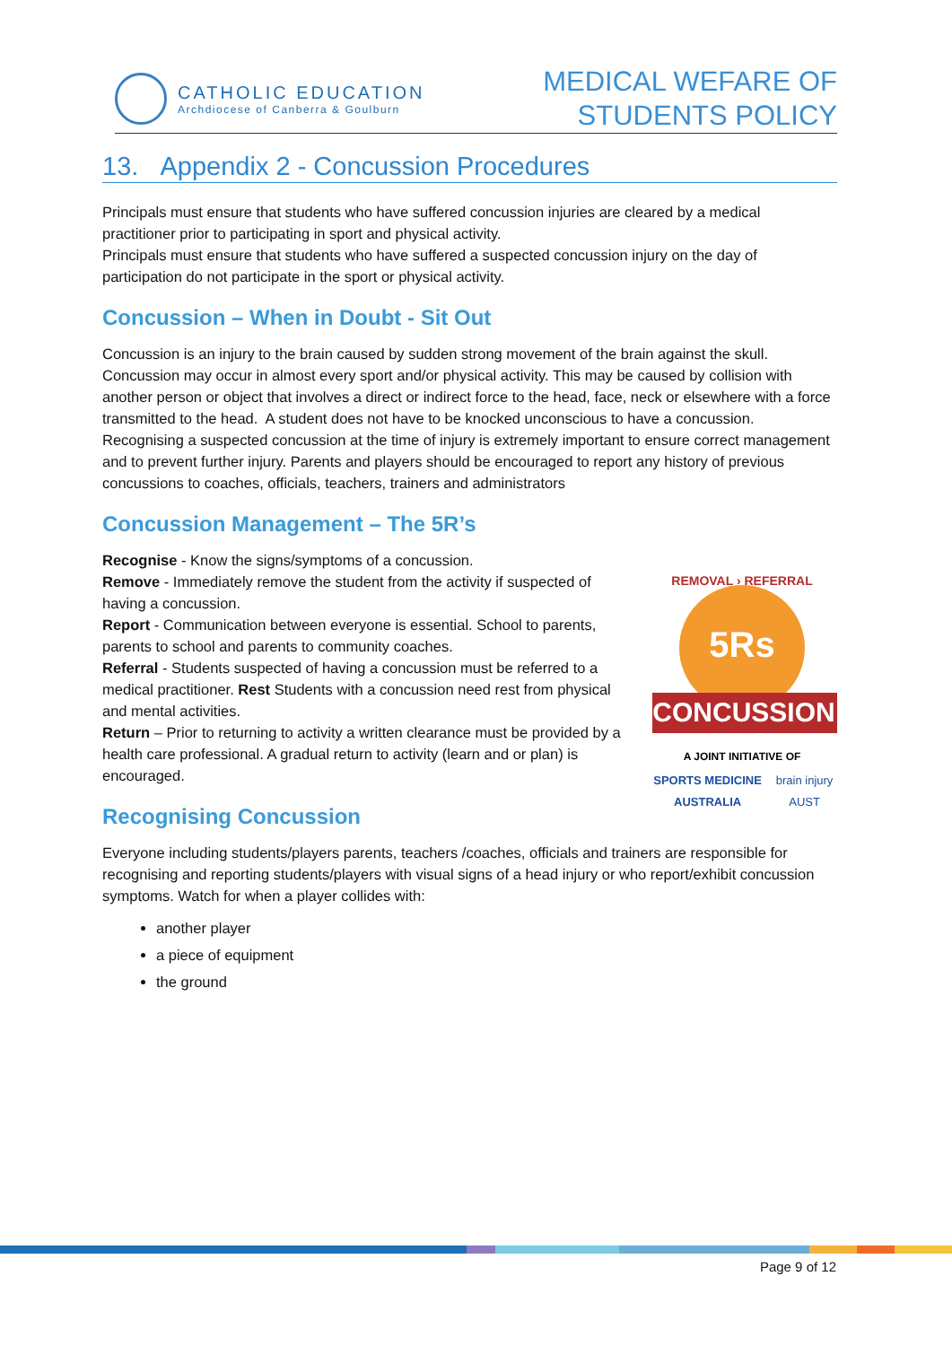CATHOLIC EDUCATION
Archdiocese of Canberra & Goulburn
MEDICAL WEFARE OF
STUDENTS POLICY
13. Appendix 2 - Concussion Procedures
Principals must ensure that students who have suffered concussion injuries are cleared by a medical practitioner prior to participating in sport and physical activity.
Principals must ensure that students who have suffered a suspected concussion injury on the day of participation do not participate in the sport or physical activity.
Concussion – When in Doubt - Sit Out
Concussion is an injury to the brain caused by sudden strong movement of the brain against the skull. Concussion may occur in almost every sport and/or physical activity. This may be caused by collision with another person or object that involves a direct or indirect force to the head, face, neck or elsewhere with a force transmitted to the head. A student does not have to be knocked unconscious to have a concussion.
Recognising a suspected concussion at the time of injury is extremely important to ensure correct management and to prevent further injury. Parents and players should be encouraged to report any history of previous concussions to coaches, officials, teachers, trainers and administrators
Concussion Management – The 5R’s
5Rs
CONCUSSION
REMOVAL › REFERRAL
A JOINT INITIATIVE OF
SPORTS MEDICINE AUSTRALIA brain injury AUST
Recognise - Know the signs/symptoms of a concussion.
Remove - Immediately remove the student from the activity if suspected of having a concussion.
Report - Communication between everyone is essential. School to parents, parents to school and parents to community coaches.
Referral - Students suspected of having a concussion must be referred to a medical practitioner. Rest Students with a concussion need rest from physical and mental activities.
Return – Prior to returning to activity a written clearance must be provided by a health care professional. A gradual return to activity (learn and or plan) is encouraged.
Recognising Concussion
Everyone including students/players parents, teachers /coaches, officials and trainers are responsible for recognising and reporting students/players with visual signs of a head injury or who report/exhibit concussion symptoms. Watch for when a player collides with:
another player
a piece of equipment
the ground
Page 9 of 12